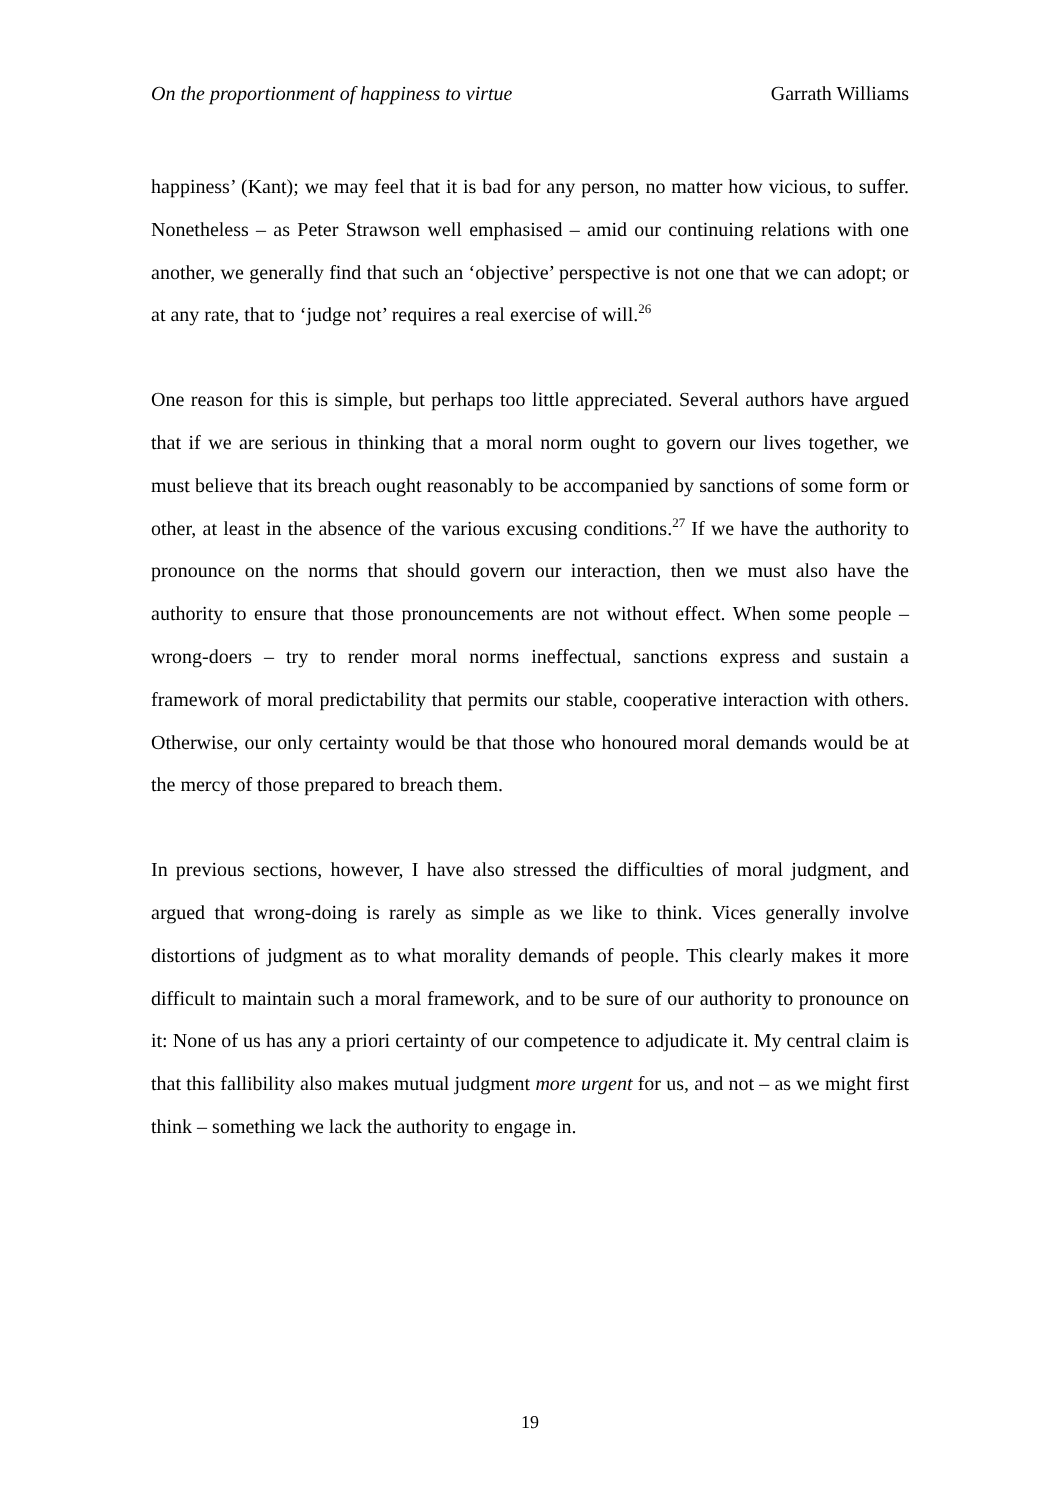On the proportionment of happiness to virtue Garrath Williams
happiness’ (Kant); we may feel that it is bad for any person, no matter how vicious, to suffer. Nonetheless – as Peter Strawson well emphasised – amid our continuing relations with one another, we generally find that such an ‘objective’ perspective is not one that we can adopt; or at any rate, that to ‘judge not’ requires a real exercise of will.<sup>26</sup>
One reason for this is simple, but perhaps too little appreciated. Several authors have argued that if we are serious in thinking that a moral norm ought to govern our lives together, we must believe that its breach ought reasonably to be accompanied by sanctions of some form or other, at least in the absence of the various excusing conditions.<sup>27</sup> If we have the authority to pronounce on the norms that should govern our interaction, then we must also have the authority to ensure that those pronouncements are not without effect. When some people – wrong-doers – try to render moral norms ineffectual, sanctions express and sustain a framework of moral predictability that permits our stable, cooperative interaction with others. Otherwise, our only certainty would be that those who honoured moral demands would be at the mercy of those prepared to breach them.
In previous sections, however, I have also stressed the difficulties of moral judgment, and argued that wrong-doing is rarely as simple as we like to think. Vices generally involve distortions of judgment as to what morality demands of people. This clearly makes it more difficult to maintain such a moral framework, and to be sure of our authority to pronounce on it: None of us has any a priori certainty of our competence to adjudicate it. My central claim is that this fallibility also makes mutual judgment more urgent for us, and not – as we might first think – something we lack the authority to engage in.
19